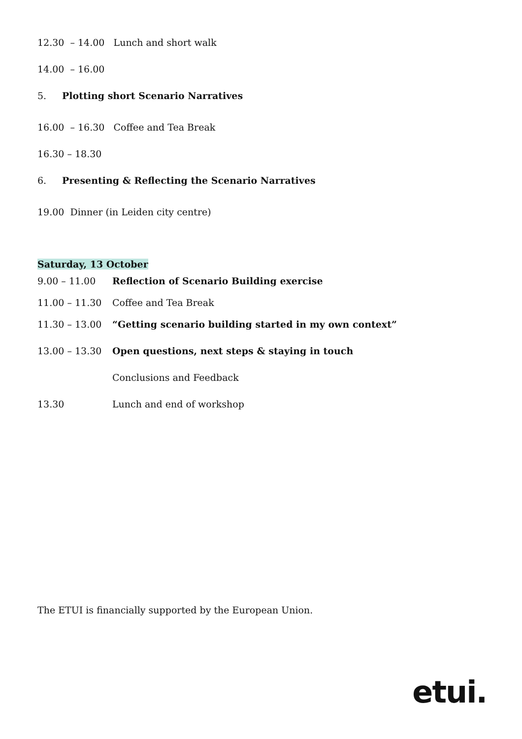12.30 – 14.00 Lunch and short walk
14.00 – 16.00
5. Plotting short Scenario Narratives
16.00 – 16.30 Coffee and Tea Break
16.30 – 18.30
6. Presenting & Reflecting the Scenario Narratives
19.00 Dinner (in Leiden city centre)
Saturday, 13 October
9.00 – 11.00 Reflection of Scenario Building exercise
11.00 – 11.30 Coffee and Tea Break
11.30 – 13.00 “Getting scenario building started in my own context”
13.00 – 13.30 Open questions, next steps & staying in touch
Conclusions and Feedback
13.30 Lunch and end of workshop
The ETUI is financially supported by the European Union.
etui.